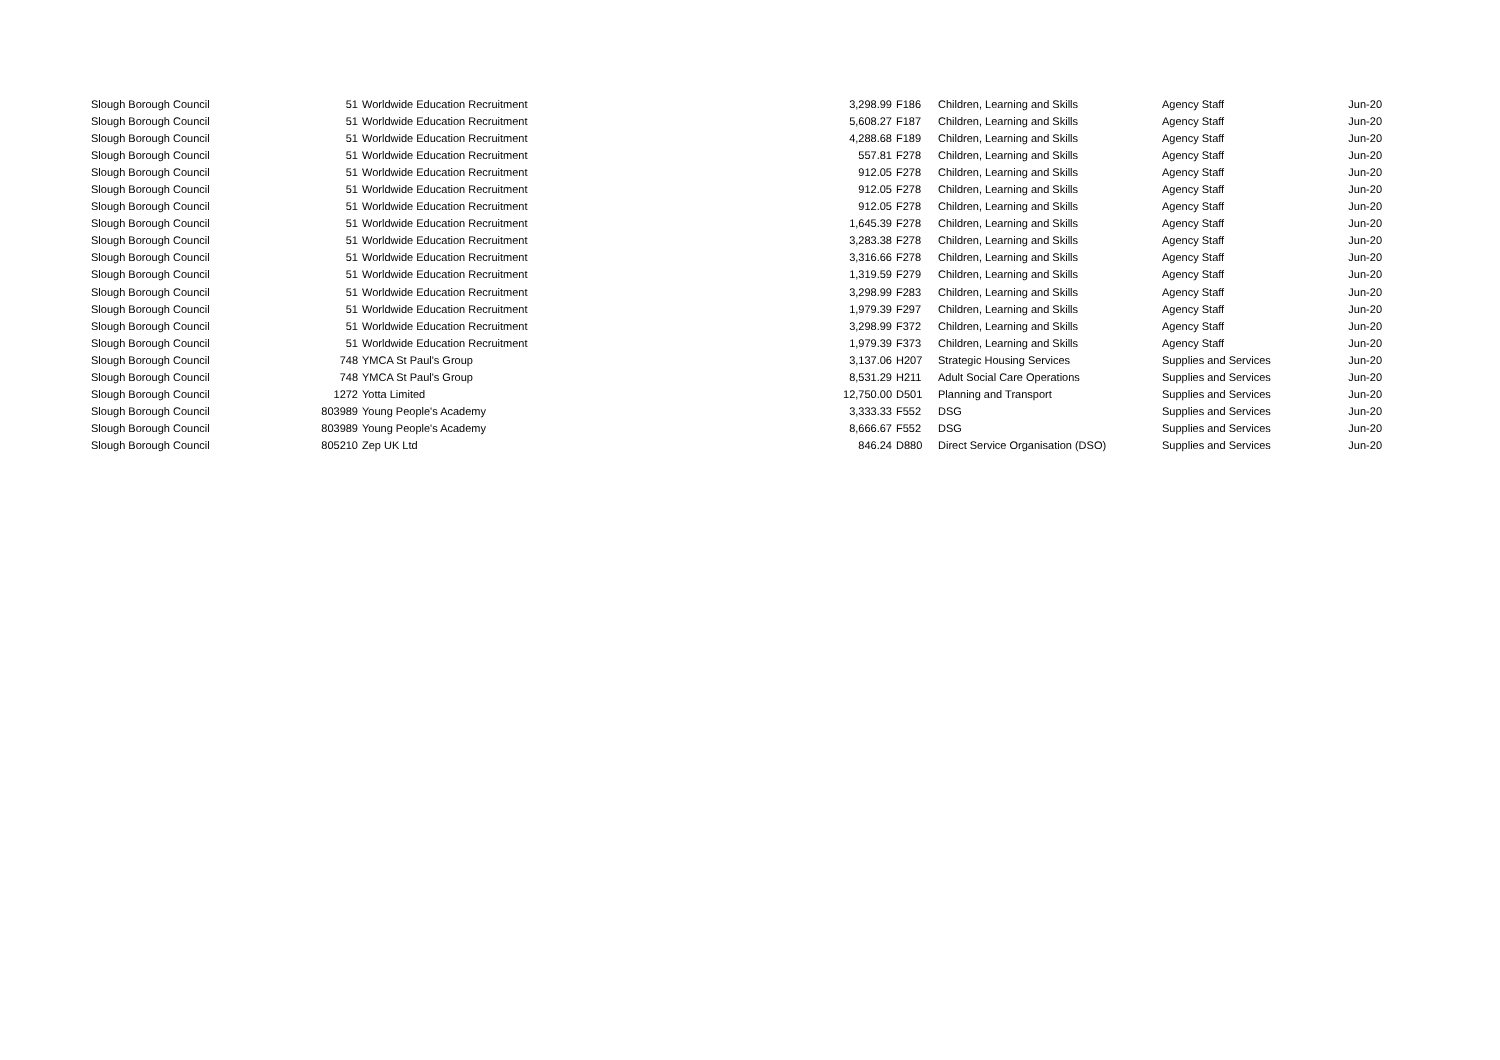| Slough Borough Council | 51 | Worldwide Education Recruitment | 3,298.99 | F186 | Children, Learning and Skills | Agency Staff | Jun-20 |
| Slough Borough Council | 51 | Worldwide Education Recruitment | 5,608.27 | F187 | Children, Learning and Skills | Agency Staff | Jun-20 |
| Slough Borough Council | 51 | Worldwide Education Recruitment | 4,288.68 | F189 | Children, Learning and Skills | Agency Staff | Jun-20 |
| Slough Borough Council | 51 | Worldwide Education Recruitment | 557.81 | F278 | Children, Learning and Skills | Agency Staff | Jun-20 |
| Slough Borough Council | 51 | Worldwide Education Recruitment | 912.05 | F278 | Children, Learning and Skills | Agency Staff | Jun-20 |
| Slough Borough Council | 51 | Worldwide Education Recruitment | 912.05 | F278 | Children, Learning and Skills | Agency Staff | Jun-20 |
| Slough Borough Council | 51 | Worldwide Education Recruitment | 912.05 | F278 | Children, Learning and Skills | Agency Staff | Jun-20 |
| Slough Borough Council | 51 | Worldwide Education Recruitment | 1,645.39 | F278 | Children, Learning and Skills | Agency Staff | Jun-20 |
| Slough Borough Council | 51 | Worldwide Education Recruitment | 3,283.38 | F278 | Children, Learning and Skills | Agency Staff | Jun-20 |
| Slough Borough Council | 51 | Worldwide Education Recruitment | 3,316.66 | F278 | Children, Learning and Skills | Agency Staff | Jun-20 |
| Slough Borough Council | 51 | Worldwide Education Recruitment | 1,319.59 | F279 | Children, Learning and Skills | Agency Staff | Jun-20 |
| Slough Borough Council | 51 | Worldwide Education Recruitment | 3,298.99 | F283 | Children, Learning and Skills | Agency Staff | Jun-20 |
| Slough Borough Council | 51 | Worldwide Education Recruitment | 1,979.39 | F297 | Children, Learning and Skills | Agency Staff | Jun-20 |
| Slough Borough Council | 51 | Worldwide Education Recruitment | 3,298.99 | F372 | Children, Learning and Skills | Agency Staff | Jun-20 |
| Slough Borough Council | 51 | Worldwide Education Recruitment | 1,979.39 | F373 | Children, Learning and Skills | Agency Staff | Jun-20 |
| Slough Borough Council | 748 | YMCA St Paul's Group | 3,137.06 | H207 | Strategic Housing Services | Supplies and Services | Jun-20 |
| Slough Borough Council | 748 | YMCA St Paul's Group | 8,531.29 | H211 | Adult Social Care Operations | Supplies and Services | Jun-20 |
| Slough Borough Council | 1272 | Yotta Limited | 12,750.00 | D501 | Planning and Transport | Supplies and Services | Jun-20 |
| Slough Borough Council | 803989 | Young People's Academy | 3,333.33 | F552 | DSG | Supplies and Services | Jun-20 |
| Slough Borough Council | 803989 | Young People's Academy | 8,666.67 | F552 | DSG | Supplies and Services | Jun-20 |
| Slough Borough Council | 805210 | Zep UK Ltd | 846.24 | D880 | Direct Service Organisation (DSO) | Supplies and Services | Jun-20 |